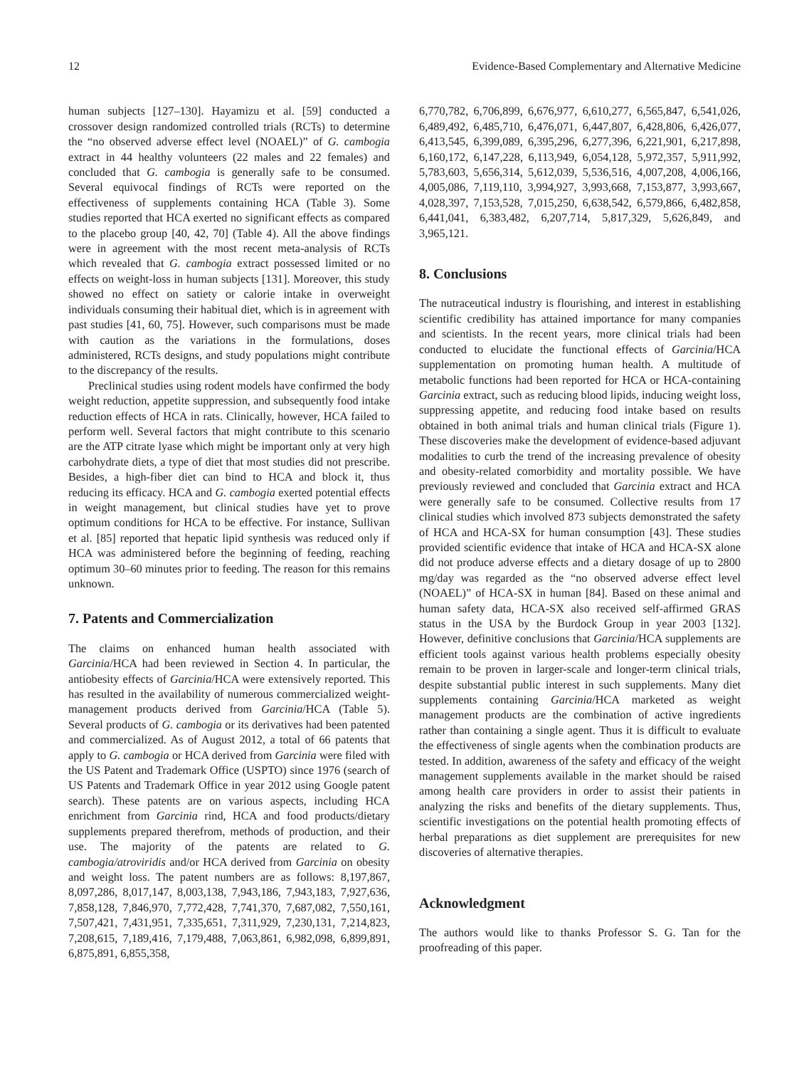12 Evidence-Based Complementary and Alternative Medicine
human subjects [127–130]. Hayamizu et al. [59] conducted a crossover design randomized controlled trials (RCTs) to determine the “no observed adverse effect level (NOAEL)” of G. cambogia extract in 44 healthy volunteers (22 males and 22 females) and concluded that G. cambogia is generally safe to be consumed. Several equivocal findings of RCTs were reported on the effectiveness of supplements containing HCA (Table 3). Some studies reported that HCA exerted no significant effects as compared to the placebo group [40, 42, 70] (Table 4). All the above findings were in agreement with the most recent meta-analysis of RCTs which revealed that G. cambogia extract possessed limited or no effects on weight-loss in human subjects [131]. Moreover, this study showed no effect on satiety or calorie intake in overweight individuals consuming their habitual diet, which is in agreement with past studies [41, 60, 75]. However, such comparisons must be made with caution as the variations in the formulations, doses administered, RCTs designs, and study populations might contribute to the discrepancy of the results.
Preclinical studies using rodent models have confirmed the body weight reduction, appetite suppression, and subsequently food intake reduction effects of HCA in rats. Clinically, however, HCA failed to perform well. Several factors that might contribute to this scenario are the ATP citrate lyase which might be important only at very high carbohydrate diets, a type of diet that most studies did not prescribe. Besides, a high-fiber diet can bind to HCA and block it, thus reducing its efficacy. HCA and G. cambogia exerted potential effects in weight management, but clinical studies have yet to prove optimum conditions for HCA to be effective. For instance, Sullivan et al. [85] reported that hepatic lipid synthesis was reduced only if HCA was administered before the beginning of feeding, reaching optimum 30–60 minutes prior to feeding. The reason for this remains unknown.
7. Patents and Commercialization
The claims on enhanced human health associated with Garcinia/HCA had been reviewed in Section 4. In particular, the antiobesity effects of Garcinia/HCA were extensively reported. This has resulted in the availability of numerous commercialized weight-management products derived from Garcinia/HCA (Table 5). Several products of G. cambogia or its derivatives had been patented and commercialized. As of August 2012, a total of 66 patents that apply to G. cambogia or HCA derived from Garcinia were filed with the US Patent and Trademark Office (USPTO) since 1976 (search of US Patents and Trademark Office in year 2012 using Google patent search). These patents are on various aspects, including HCA enrichment from Garcinia rind, HCA and food products/dietary supplements prepared therefrom, methods of production, and their use. The majority of the patents are related to G. cambogia/atroviridis and/or HCA derived from Garcinia on obesity and weight loss. The patent numbers are as follows: 8,197,867, 8,097,286, 8,017,147, 8,003,138, 7,943,186, 7,943,183, 7,927,636, 7,858,128, 7,846,970, 7,772,428, 7,741,370, 7,687,082, 7,550,161, 7,507,421, 7,431,951, 7,335,651, 7,311,929, 7,230,131, 7,214,823, 7,208,615, 7,189,416, 7,179,488, 7,063,861, 6,982,098, 6,899,891, 6,875,891, 6,855,358,
6,770,782, 6,706,899, 6,676,977, 6,610,277, 6,565,847, 6,541,026, 6,489,492, 6,485,710, 6,476,071, 6,447,807, 6,428,806, 6,426,077, 6,413,545, 6,399,089, 6,395,296, 6,277,396, 6,221,901, 6,217,898, 6,160,172, 6,147,228, 6,113,949, 6,054,128, 5,972,357, 5,911,992, 5,783,603, 5,656,314, 5,612,039, 5,536,516, 4,007,208, 4,006,166, 4,005,086, 7,119,110, 3,994,927, 3,993,668, 7,153,877, 3,993,667, 4,028,397, 7,153,528, 7,015,250, 6,638,542, 6,579,866, 6,482,858, 6,441,041, 6,383,482, 6,207,714, 5,817,329, 5,626,849, and 3,965,121.
8. Conclusions
The nutraceutical industry is flourishing, and interest in establishing scientific credibility has attained importance for many companies and scientists. In the recent years, more clinical trials had been conducted to elucidate the functional effects of Garcinia/HCA supplementation on promoting human health. A multitude of metabolic functions had been reported for HCA or HCA-containing Garcinia extract, such as reducing blood lipids, inducing weight loss, suppressing appetite, and reducing food intake based on results obtained in both animal trials and human clinical trials (Figure 1). These discoveries make the development of evidence-based adjuvant modalities to curb the trend of the increasing prevalence of obesity and obesity-related comorbidity and mortality possible. We have previously reviewed and concluded that Garcinia extract and HCA were generally safe to be consumed. Collective results from 17 clinical studies which involved 873 subjects demonstrated the safety of HCA and HCA-SX for human consumption [43]. These studies provided scientific evidence that intake of HCA and HCA-SX alone did not produce adverse effects and a dietary dosage of up to 2800 mg/day was regarded as the “no observed adverse effect level (NOAEL)” of HCA-SX in human [84]. Based on these animal and human safety data, HCA-SX also received self-affirmed GRAS status in the USA by the Burdock Group in year 2003 [132]. However, definitive conclusions that Garcinia/HCA supplements are efficient tools against various health problems especially obesity remain to be proven in larger-scale and longer-term clinical trials, despite substantial public interest in such supplements. Many diet supplements containing Garcinia/HCA marketed as weight management products are the combination of active ingredients rather than containing a single agent. Thus it is difficult to evaluate the effectiveness of single agents when the combination products are tested. In addition, awareness of the safety and efficacy of the weight management supplements available in the market should be raised among health care providers in order to assist their patients in analyzing the risks and benefits of the dietary supplements. Thus, scientific investigations on the potential health promoting effects of herbal preparations as diet supplement are prerequisites for new discoveries of alternative therapies.
Acknowledgment
The authors would like to thanks Professor S. G. Tan for the proofreading of this paper.